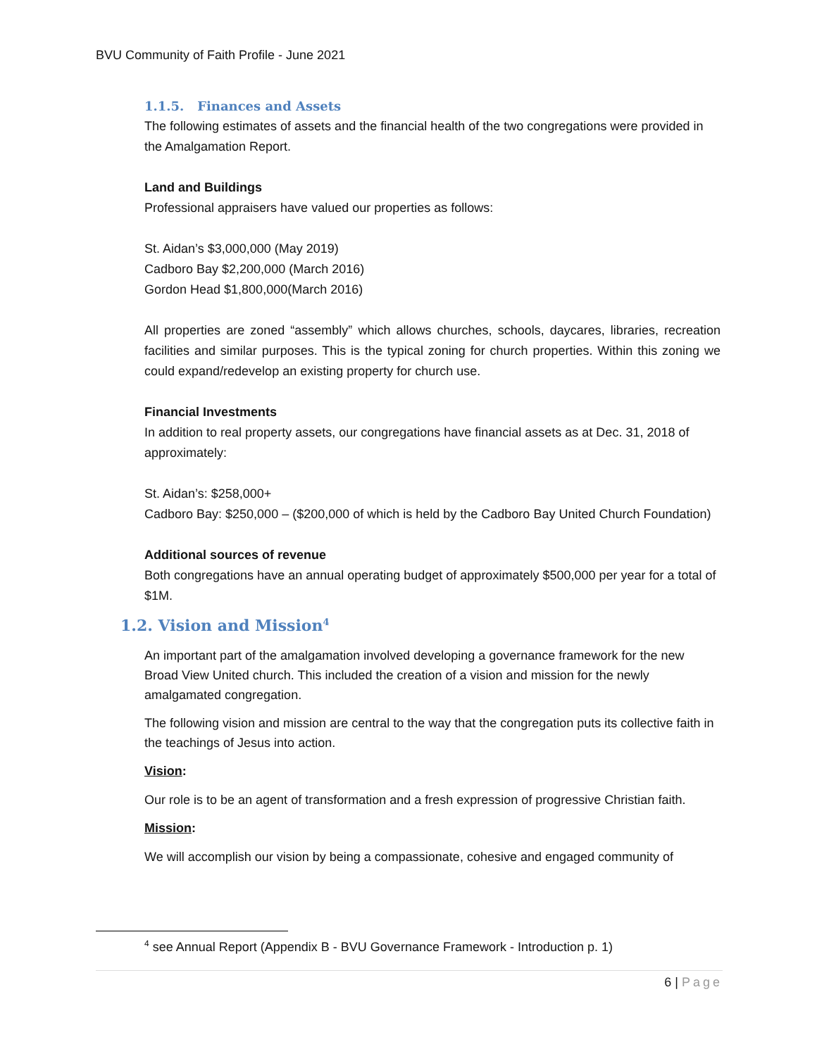BVU Community of Faith Profile - June 2021
1.1.5. Finances and Assets
The following estimates of assets and the financial health of the two congregations were provided in the Amalgamation Report.
Land and Buildings
Professional appraisers have valued our properties as follows:
St. Aidan’s $3,000,000 (May 2019)
Cadboro Bay $2,200,000 (March 2016)
Gordon Head $1,800,000(March 2016)
All properties are zoned “assembly” which allows churches, schools, daycares, libraries, recreation facilities and similar purposes. This is the typical zoning for church properties. Within this zoning we could expand/redevelop an existing property for church use.
Financial Investments
In addition to real property assets, our congregations have financial assets as at Dec. 31, 2018 of approximately:
St. Aidan’s: $258,000+
Cadboro Bay: $250,000 – ($200,000 of which is held by the Cadboro Bay United Church Foundation)
Additional sources of revenue
Both congregations have an annual operating budget of approximately $500,000 per year for a total of $1M.
1.2. Vision and Mission<sup>4</sup>
An important part of the amalgamation involved developing a governance framework for the new Broad View United church. This included the creation of a vision and mission for the newly amalgamated congregation.
The following vision and mission are central to the way that the congregation puts its collective faith in the teachings of Jesus into action.
Vision:
Our role is to be an agent of transformation and a fresh expression of progressive Christian faith.
Mission:
We will accomplish our vision by being a compassionate, cohesive and engaged community of
<sup>4</sup> see Annual Report (Appendix B - BVU Governance Framework - Introduction p. 1)
6 | Page